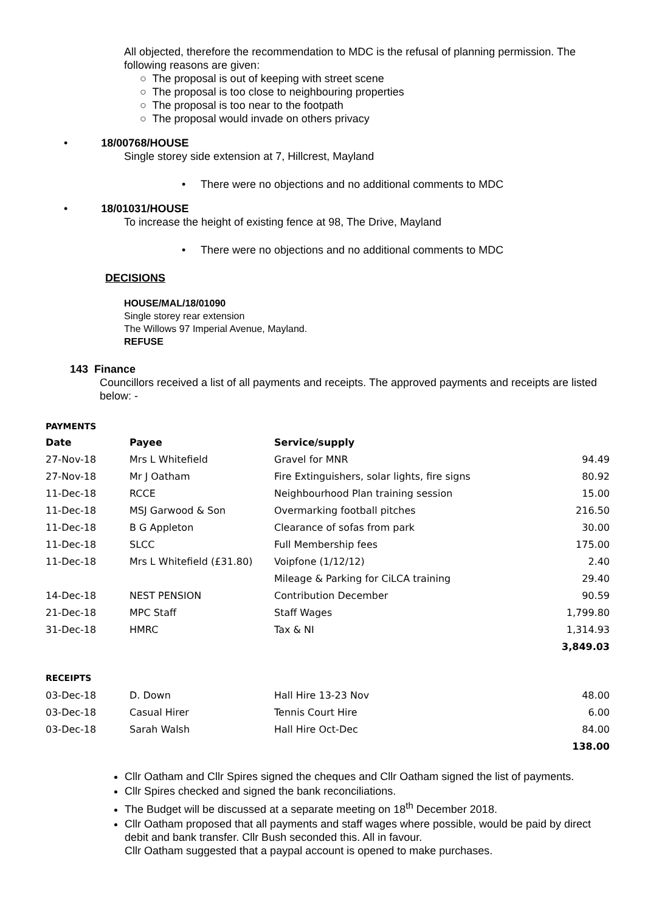All objected, therefore the recommendation to MDC is the refusal of planning permission. The following reasons are given:
○ The proposal is out of keeping with street scene
○ The proposal is too close to neighbouring properties
○ The proposal is too near to the footpath
○ The proposal would invade on others privacy
• 18/00768/HOUSE
Single storey side extension at 7, Hillcrest, Mayland
• There were no objections and no additional comments to MDC
• 18/01031/HOUSE
To increase the height of existing fence at 98, The Drive, Mayland
• There were no objections and no additional comments to MDC
DECISIONS
HOUSE/MAL/18/01090
Single storey rear extension
The Willows 97 Imperial Avenue, Mayland.
REFUSE
143 Finance
Councillors received a list of all payments and receipts. The approved payments and receipts are listed below: -
PAYMENTS
| Date | Payee | Service/supply | |
| --- | --- | --- | --- |
| 27-Nov-18 | Mrs L Whitefield | Gravel for MNR | 94.49 |
| 27-Nov-18 | Mr J Oatham | Fire Extinguishers, solar lights, fire signs | 80.92 |
| 11-Dec-18 | RCCE | Neighbourhood Plan training session | 15.00 |
| 11-Dec-18 | MSJ Garwood & Son | Overmarking football pitches | 216.50 |
| 11-Dec-18 | B G Appleton | Clearance of sofas from park | 30.00 |
| 11-Dec-18 | SLCC | Full Membership fees | 175.00 |
| 11-Dec-18 | Mrs L Whitefield (£31.80) | Voipfone (1/12/12) | 2.40 |
| | | Mileage & Parking for CiLCA training | 29.40 |
| 14-Dec-18 | NEST PENSION | Contribution December | 90.59 |
| 21-Dec-18 | MPC Staff | Staff Wages | 1,799.80 |
| 31-Dec-18 | HMRC | Tax & NI | 1,314.93 |
| | | | 3,849.03 |
RECEIPTS
| 03-Dec-18 | D. Down | Hall Hire 13-23 Nov | 48.00 |
| 03-Dec-18 | Casual Hirer | Tennis Court Hire | 6.00 |
| 03-Dec-18 | Sarah Walsh | Hall Hire Oct-Dec | 84.00 |
| | | | 138.00 |
Cllr Oatham and Cllr Spires signed the cheques and Cllr Oatham signed the list of payments.
Cllr Spires checked and signed the bank reconciliations.
The Budget will be discussed at a separate meeting on 18<sup>th</sup> December 2018.
Cllr Oatham proposed that all payments and staff wages where possible, would be paid by direct debit and bank transfer. Cllr Bush seconded this. All in favour.
Cllr Oatham suggested that a paypal account is opened to make purchases.